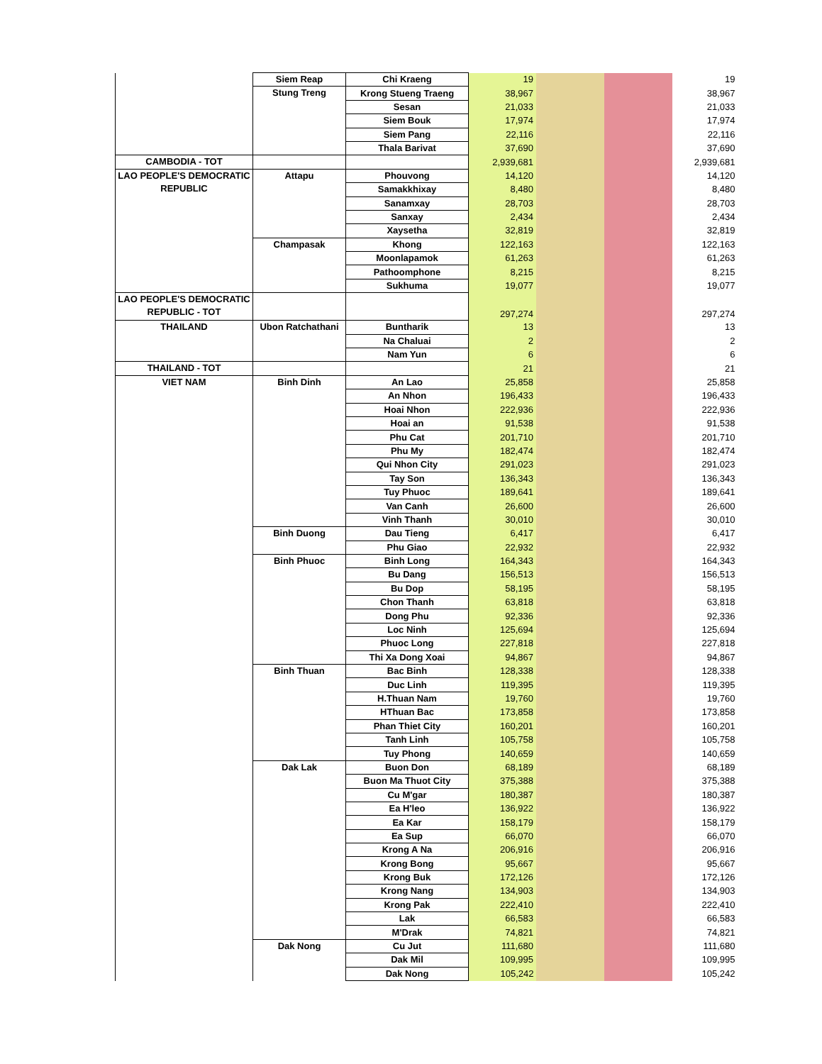| | Siem Reap | Chi Kraeng | 19 | | | 19 |
| | Stung Treng | Krong Stueng Traeng | 38,967 | | | 38,967 |
| | | Sesan | 21,033 | | | 21,033 |
| | | Siem Bouk | 17,974 | | | 17,974 |
| | | Siem Pang | 22,116 | | | 22,116 |
| | | Thala Barivat | 37,690 | | | 37,690 |
| CAMBODIA - TOT | | | 2,939,681 | | | 2,939,681 |
| LAO PEOPLE'S DEMOCRATIC REPUBLIC | Attapu | Phouvong | 14,120 | | | 14,120 |
| | | Samakkhixay | 8,480 | | | 8,480 |
| | | Sanamxay | 28,703 | | | 28,703 |
| | | Sanxay | 2,434 | | | 2,434 |
| | | Xaysetha | 32,819 | | | 32,819 |
| | Champasak | Khong | 122,163 | | | 122,163 |
| | | Moonlapamok | 61,263 | | | 61,263 |
| | | Pathoomphone | 8,215 | | | 8,215 |
| | | Sukhuma | 19,077 | | | 19,077 |
| LAO PEOPLE'S DEMOCRATIC REPUBLIC - TOT | | | 297,274 | | | 297,274 |
| THAILAND | Ubon Ratchathani | Buntharik | 13 | | | 13 |
| | | Na Chaluai | 2 | | | 2 |
| | | Nam Yun | 6 | | | 6 |
| THAILAND - TOT | | | 21 | | | 21 |
| VIET NAM | Binh Dinh | An Lao | 25,858 | | | 25,858 |
| | | An Nhon | 196,433 | | | 196,433 |
| | | Hoai Nhon | 222,936 | | | 222,936 |
| | | Hoai an | 91,538 | | | 91,538 |
| | | Phu Cat | 201,710 | | | 201,710 |
| | | Phu My | 182,474 | | | 182,474 |
| | | Qui Nhon City | 291,023 | | | 291,023 |
| | | Tay Son | 136,343 | | | 136,343 |
| | | Tuy Phuoc | 189,641 | | | 189,641 |
| | | Van Canh | 26,600 | | | 26,600 |
| | | Vinh Thanh | 30,010 | | | 30,010 |
| | Binh Duong | Dau Tieng | 6,417 | | | 6,417 |
| | | Phu Giao | 22,932 | | | 22,932 |
| | Binh Phuoc | Binh Long | 164,343 | | | 164,343 |
| | | Bu Dang | 156,513 | | | 156,513 |
| | | Bu Dop | 58,195 | | | 58,195 |
| | | Chon Thanh | 63,818 | | | 63,818 |
| | | Dong Phu | 92,336 | | | 92,336 |
| | | Loc Ninh | 125,694 | | | 125,694 |
| | | Phuoc Long | 227,818 | | | 227,818 |
| | | Thi Xa Dong Xoai | 94,867 | | | 94,867 |
| | Binh Thuan | Bac Binh | 128,338 | | | 128,338 |
| | | Duc Linh | 119,395 | | | 119,395 |
| | | H.Thuan Nam | 19,760 | | | 19,760 |
| | | HThuan Bac | 173,858 | | | 173,858 |
| | | Phan Thiet City | 160,201 | | | 160,201 |
| | | Tanh Linh | 105,758 | | | 105,758 |
| | | Tuy Phong | 140,659 | | | 140,659 |
| | Dak Lak | Buon Don | 68,189 | | | 68,189 |
| | | Buon Ma Thuot City | 375,388 | | | 375,388 |
| | | Cu M'gar | 180,387 | | | 180,387 |
| | | Ea H'leo | 136,922 | | | 136,922 |
| | | Ea Kar | 158,179 | | | 158,179 |
| | | Ea Sup | 66,070 | | | 66,070 |
| | | Krong A Na | 206,916 | | | 206,916 |
| | | Krong Bong | 95,667 | | | 95,667 |
| | | Krong Buk | 172,126 | | | 172,126 |
| | | Krong Nang | 134,903 | | | 134,903 |
| | | Krong Pak | 222,410 | | | 222,410 |
| | | Lak | 66,583 | | | 66,583 |
| | | M'Drak | 74,821 | | | 74,821 |
| | Dak Nong | Cu Jut | 111,680 | | | 111,680 |
| | | Dak Mil | 109,995 | | | 109,995 |
| | | Dak Nong | 105,242 | | | 105,242 |